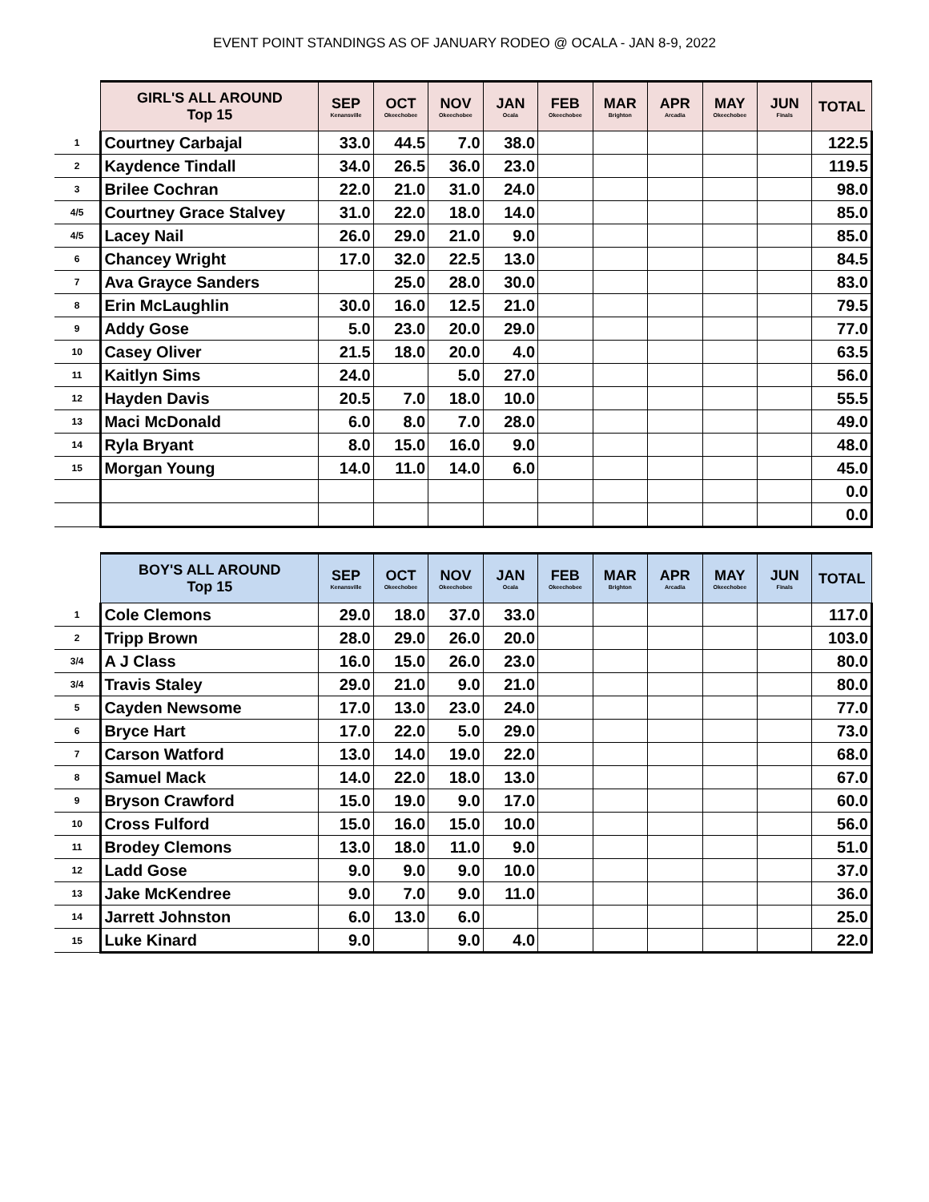EVENT POINT STANDINGS AS OF JANUARY RODEO @ OCALA - JAN 8-9, 2022
| | GIRL'S ALL AROUND Top 15 | SEP Kenansville | OCT Okeechobee | NOV Okeechobee | JAN Ocala | FEB Okeechobee | MAR Brighton | APR Arcadia | MAY Okeechobee | JUN Finals | TOTAL |
| --- | --- | --- | --- | --- | --- | --- | --- | --- | --- | --- | --- |
| 1 | Courtney Carbajal | 33.0 | 44.5 | 7.0 | 38.0 | | | | | | 122.5 |
| 2 | Kaydence Tindall | 34.0 | 26.5 | 36.0 | 23.0 | | | | | | 119.5 |
| 3 | Brilee Cochran | 22.0 | 21.0 | 31.0 | 24.0 | | | | | | 98.0 |
| 4/5 | Courtney Grace Stalvey | 31.0 | 22.0 | 18.0 | 14.0 | | | | | | 85.0 |
| 4/5 | Lacey Nail | 26.0 | 29.0 | 21.0 | 9.0 | | | | | | 85.0 |
| 6 | Chancey Wright | 17.0 | 32.0 | 22.5 | 13.0 | | | | | | 84.5 |
| 7 | Ava Grayce Sanders | | 25.0 | 28.0 | 30.0 | | | | | | 83.0 |
| 8 | Erin McLaughlin | 30.0 | 16.0 | 12.5 | 21.0 | | | | | | 79.5 |
| 9 | Addy Gose | 5.0 | 23.0 | 20.0 | 29.0 | | | | | | 77.0 |
| 10 | Casey Oliver | 21.5 | 18.0 | 20.0 | 4.0 | | | | | | 63.5 |
| 11 | Kaitlyn Sims | 24.0 | | 5.0 | 27.0 | | | | | | 56.0 |
| 12 | Hayden Davis | 20.5 | 7.0 | 18.0 | 10.0 | | | | | | 55.5 |
| 13 | Maci McDonald | 6.0 | 8.0 | 7.0 | 28.0 | | | | | | 49.0 |
| 14 | Ryla Bryant | 8.0 | 15.0 | 16.0 | 9.0 | | | | | | 48.0 |
| 15 | Morgan Young | 14.0 | 11.0 | 14.0 | 6.0 | | | | | | 45.0 |
| | | | | | | | | | | | 0.0 |
| | | | | | | | | | | | 0.0 |
| | BOY'S ALL AROUND Top 15 | SEP Kenansville | OCT Okeechobee | NOV Okeechobee | JAN Ocala | FEB Okeechobee | MAR Brighton | APR Arcadia | MAY Okeechobee | JUN Finals | TOTAL |
| --- | --- | --- | --- | --- | --- | --- | --- | --- | --- | --- | --- |
| 1 | Cole Clemons | 29.0 | 18.0 | 37.0 | 33.0 | | | | | | 117.0 |
| 2 | Tripp Brown | 28.0 | 29.0 | 26.0 | 20.0 | | | | | | 103.0 |
| 3/4 | A J Class | 16.0 | 15.0 | 26.0 | 23.0 | | | | | | 80.0 |
| 3/4 | Travis Staley | 29.0 | 21.0 | 9.0 | 21.0 | | | | | | 80.0 |
| 5 | Cayden Newsome | 17.0 | 13.0 | 23.0 | 24.0 | | | | | | 77.0 |
| 6 | Bryce Hart | 17.0 | 22.0 | 5.0 | 29.0 | | | | | | 73.0 |
| 7 | Carson Watford | 13.0 | 14.0 | 19.0 | 22.0 | | | | | | 68.0 |
| 8 | Samuel Mack | 14.0 | 22.0 | 18.0 | 13.0 | | | | | | 67.0 |
| 9 | Bryson Crawford | 15.0 | 19.0 | 9.0 | 17.0 | | | | | | 60.0 |
| 10 | Cross Fulford | 15.0 | 16.0 | 15.0 | 10.0 | | | | | | 56.0 |
| 11 | Brodey Clemons | 13.0 | 18.0 | 11.0 | 9.0 | | | | | | 51.0 |
| 12 | Ladd Gose | 9.0 | 9.0 | 9.0 | 10.0 | | | | | | 37.0 |
| 13 | Jake McKendree | 9.0 | 7.0 | 9.0 | 11.0 | | | | | | 36.0 |
| 14 | Jarrett Johnston | 6.0 | 13.0 | 6.0 | | | | | | | 25.0 |
| 15 | Luke Kinard | 9.0 | | 9.0 | 4.0 | | | | | | 22.0 |